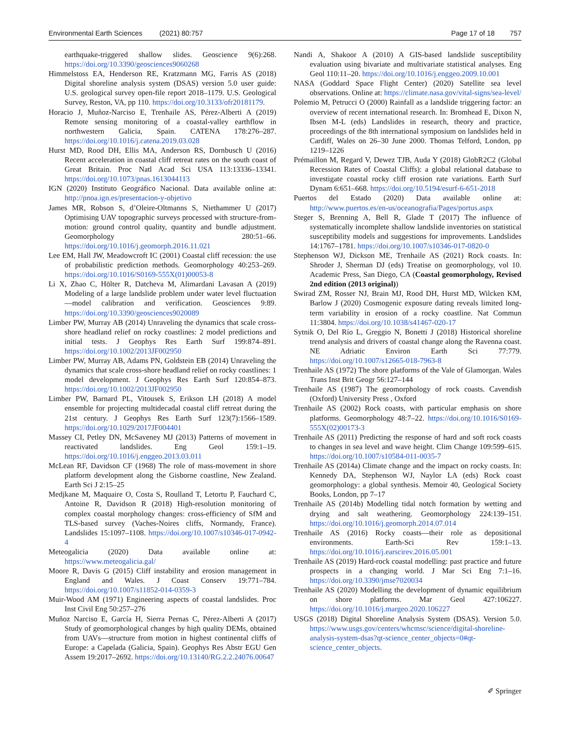Environmental Earth Sciences (2021) 80:757
Page 17 of 18 757
earthquake-triggered shallow slides. Geoscience 9(6):268. https://doi.org/10.3390/geosciences9060268
Himmelstoss EA, Henderson RE, Kratzmann MG, Farris AS (2018) Digital shoreline analysis system (DSAS) version 5.0 user guide: U.S. geological survey open-file report 2018–1179. U.S. Geological Survey, Reston, VA, pp 110. https://doi.org/10.3133/ofr20181179.
Horacio J, Muñoz-Narciso E, Trenhaile AS, Pérez-Alberti A (2019) Remote sensing monitoring of a coastal-valley earthflow in northwestern Galicia, Spain. CATENA 178:276–287. https://doi.org/10.1016/j.catena.2019.03.028
Hurst MD, Rood DH, Ellis MA, Anderson RS, Dornbusch U (2016) Recent acceleration in coastal cliff retreat rates on the south coast of Great Britain. Proc Natl Acad Sci USA 113:13336–13341. https://doi.org/10.1073/pnas.1613044113
IGN (2020) Instituto Geográfico Nacional. Data available online at: http://pnoa.ign.es/presentacion-y-objetivo
James MR, Robson S, d’Oleire-Oltmanns S, Niethammer U (2017) Optimising UAV topographic surveys processed with structure-from-motion: ground control quality, quantity and bundle adjustment. Geomorphology 280:51–66. https://doi.org/10.1016/j.geomorph.2016.11.021
Lee EM, Hall JW, Meadowcroft IC (2001) Coastal cliff recession: the use of probabilistic prediction methods. Geomorphology 40:253–269. https://doi.org/10.1016/S0169-555X(01)00053-8
Li X, Zhao C, Hölter R, Datcheva M, Alimardani Lavasan A (2019) Modeling of a large landslide problem under water level fluctuation—model calibration and verification. Geosciences 9:89. https://doi.org/10.3390/geosciences9020089
Limber PW, Murray AB (2014) Unraveling the dynamics that scale cross-shore headland relief on rocky coastlines: 2 model predictions and initial tests. J Geophys Res Earth Surf 199:874–891. https://doi.org/10.1002/2013JF002950
Limber PW, Murray AB, Adams PN, Goldstein EB (2014) Unraveling the dynamics that scale cross-shore headland relief on rocky coastlines: 1 model development. J Geophys Res Earth Surf 120:854–873. https://doi.org/10.1002/2013JF002950
Limber PW, Barnard PL, Vitousek S, Erikson LH (2018) A model ensemble for projecting multidecadal coastal cliff retreat during the 21st century. J Geophys Res Earth Surf 123(7):1566–1589. https://doi.org/10.1029/2017JF004401
Massey CI, Petley DN, McSaveney MJ (2013) Patterns of movement in reactivated landslides. Eng Geol 159:1–19. https://doi.org/10.1016/j.enggeo.2013.03.011
McLean RF, Davidson CF (1968) The role of mass-movement in shore platform development along the Gisborne coastline, New Zealand. Earth Sci J 2:15–25
Medjkane M, Maquaire O, Costa S, Roulland T, Letortu P, Fauchard C, Antoine R, Davidson R (2018) High-resolution monitoring of complex coastal morphology changes: cross-efficiency of SfM and TLS-based survey (Vaches-Noires cliffs, Normandy, France). Landslides 15:1097–1108. https://doi.org/10.1007/s10346-017-0942-4
Meteogalicia (2020) Data available online at: https://www.meteogalicia.gal/
Moore R, Davis G (2015) Cliff instability and erosion management in England and Wales. J Coast Conserv 19:771–784. https://doi.org/10.1007/s11852-014-0359-3
Muir-Wood AM (1971) Engineering aspects of coastal landslides. Proc Inst Civil Eng 50:257–276
Muñoz Narciso E, García H, Sierra Pernas C, Pérez-Alberti A (2017) Study of geomorphological changes by high quality DEMs, obtained from UAVs—structure from motion in highest continental cliffs of Europe: a Capelada (Galicia, Spain). Geophys Res Abstr EGU Gen Assem 19:2017–2692. https://doi.org/10.13140/RG.2.2.24076.00647
Nandi A, Shakoor A (2010) A GIS-based landslide susceptibility evaluation using bivariate and multivariate statistical analyses. Eng Geol 110:11–20. https://doi.org/10.1016/j.enggeo.2009.10.001
NASA (Goddard Space Flight Center) (2020) Satellite sea level observations. Online at: https://climate.nasa.gov/vital-signs/sea-level/
Polemio M, Petrucci O (2000) Rainfall as a landslide triggering factor: an overview of recent international research. In: Bromhead E, Dixon N, Ibsen M-L (eds) Landslides in research, theory and practice, proceedings of the 8th international symposium on landslides held in Cardiff, Wales on 26–30 June 2000. Thomas Telford, London, pp 1219–1226
Prémaillon M, Regard V, Dewez TJB, Auda Y (2018) GlobR2C2 (Global Recession Rates of Coastal Cliffs): a global relational database to investigate coastal rocky cliff erosion rate variations. Earth Surf Dynam 6:651–668. https://doi.org/10.5194/esurf-6-651-2018
Puertos del Estado (2020) Data available online at: http://www.puertos.es/en-us/oceanografia/Pages/portus.aspx
Steger S, Brenning A, Bell R, Glade T (2017) The influence of systematically incomplete shallow landslide inventories on statistical susceptibility models and suggestions for improvements. Landslides 14:1767–1781. https://doi.org/10.1007/s10346-017-0820-0
Stephenson WJ, Dickson ME, Trenhaile AS (2021) Rock coasts. In: Shroder J, Sherman DJ (eds) Treatise on geomorphology, vol 10. Academic Press, San Diego, CA (Coastal geomorphology, Revised 2nd edition (2013 original))
Swirad ZM, Rosser NJ, Brain MJ, Rood DH, Hurst MD, Wilcken KM, Barlow J (2020) Cosmogenic exposure dating reveals limited long-term variability in erosion of a rocky coastline. Nat Commun 11:3804. https://doi.org/10.1038/s41467-020-17
Sytnik O, Del Río L, Greggio N, Bonetti J (2018) Historical shoreline trend analysis and drivers of coastal change along the Ravenna coast. NE Adriatic Environ Earth Sci 77:779. https://doi.org/10.1007/s12665-018-7963-8
Trenhaile AS (1972) The shore platforms of the Vale of Glamorgan. Wales Trans Inst Brit Geogr 56:127–144
Trenhaile AS (1987) The geomorphology of rock coasts. Cavendish (Oxford) University Press , Oxford
Trenhaile AS (2002) Rock coasts, with particular emphasis on shore platforms. Geomorphology 48:7–22. https://doi.org/10.1016/S0169-555X(02)00173-3
Trenhaile AS (2011) Predicting the response of hard and soft rock coasts to changes in sea level and wave height. Clim Change 109:599–615. https://doi.org/10.1007/s10584-011-0035-7
Trenhaile AS (2014a) Climate change and the impact on rocky coasts. In: Kennedy DA, Stephenson WJ, Naylor LA (eds) Rock coast geomorphology: a global synthesis. Memoir 40, Geological Society Books, London, pp 7–17
Trenhaile AS (2014b) Modelling tidal notch formation by wetting and drying and salt weathering. Geomorphology 224:139–151. https://doi.org/10.1016/j.geomorph.2014.07.014
Trenhaile AS (2016) Rocky coasts—their role as depositional environments. Earth-Sci Rev 159:1–13. https://doi.org/10.1016/j.earscirev.2016.05.001
Trenhaile AS (2019) Hard-rock coastal modelling: past practice and future prospects in a changing world. J Mar Sci Eng 7:1–16. https://doi.org/10.3390/jmse7020034
Trenhaile AS (2020) Modelling the development of dynamic equilibrium on shore platforms. Mar Geol 427:106227. https://doi.org/10.1016/j.margeo.2020.106227
USGS (2018) Digital Shoreline Analysis System (DSAS). Version 5.0. https://www.usgs.gov/centers/whcmsc/science/digital-shoreline-analysis-system-dsas?qt-science_center_objects=0#qt-science_center_objects.
✐ Springer